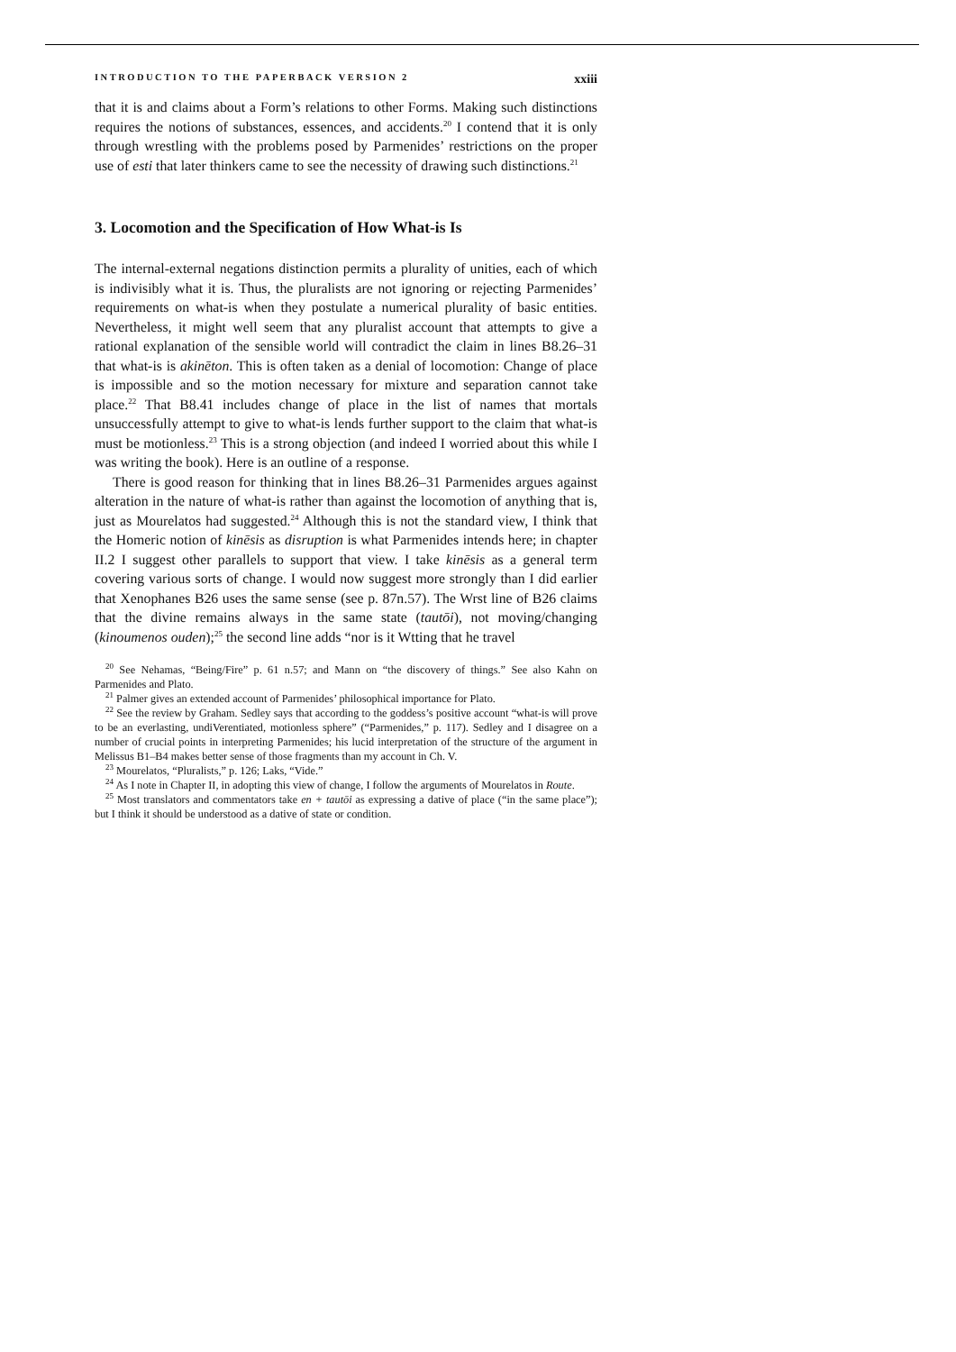INTRODUCTION TO THE PAPERBACK VERSION 2 xxiii
that it is and claims about a Form’s relations to other Forms. Making such distinctions requires the notions of substances, essences, and accidents.<sup>20</sup> I contend that it is only through wrestling with the problems posed by Parmenides’ restrictions on the proper use of esti that later thinkers came to see the necessity of drawing such distinctions.<sup>21</sup>
3. Locomotion and the Specification of How What-is Is
The internal-external negations distinction permits a plurality of unities, each of which is indivisibly what it is. Thus, the pluralists are not ignoring or rejecting Parmenides’ requirements on what-is when they postulate a numerical plurality of basic entities. Nevertheless, it might well seem that any pluralist account that attempts to give a rational explanation of the sensible world will contradict the claim in lines B8.26–31 that what-is is akinēton. This is often taken as a denial of locomotion: Change of place is impossible and so the motion necessary for mixture and separation cannot take place.<sup>22</sup> That B8.41 includes change of place in the list of names that mortals unsuccessfully attempt to give to what-is lends further support to the claim that what-is must be motionless.<sup>23</sup> This is a strong objection (and indeed I worried about this while I was writing the book). Here is an outline of a response.
There is good reason for thinking that in lines B8.26–31 Parmenides argues against alteration in the nature of what-is rather than against the locomotion of anything that is, just as Mourelatos had suggested.<sup>24</sup> Although this is not the standard view, I think that the Homeric notion of kinēsis as disruption is what Parmenides intends here; in chapter II.2 I suggest other parallels to support that view. I take kinēsis as a general term covering various sorts of change. I would now suggest more strongly than I did earlier that Xenophanes B26 uses the same sense (see p. 87n.57). The Wrst line of B26 claims that the divine remains always in the same state (tautōi), not moving/changing (kinoumenos ouden);<sup>25</sup> the second line adds “nor is it Wtting that he travel
<sup>20</sup> See Nehamas, “Being/Fire” p. 61 n.57; and Mann on “the discovery of things.” See also Kahn on Parmenides and Plato.
<sup>21</sup> Palmer gives an extended account of Parmenides’ philosophical importance for Plato.
<sup>22</sup> See the review by Graham. Sedley says that according to the goddess’s positive account “what-is will prove to be an everlasting, undiVerentiated, motionless sphere” (“Parmenides,” p. 117). Sedley and I disagree on a number of crucial points in interpreting Parmenides; his lucid interpretation of the structure of the argument in Melissus B1–B4 makes better sense of those fragments than my account in Ch. V.
<sup>23</sup> Mourelatos, “Pluralists,” p. 126; Laks, “Vide.”
<sup>24</sup> As I note in Chapter II, in adopting this view of change, I follow the arguments of Mourelatos in Route.
<sup>25</sup> Most translators and commentators take en + tautōi as expressing a dative of place (“in the same place”); but I think it should be understood as a dative of state or condition.